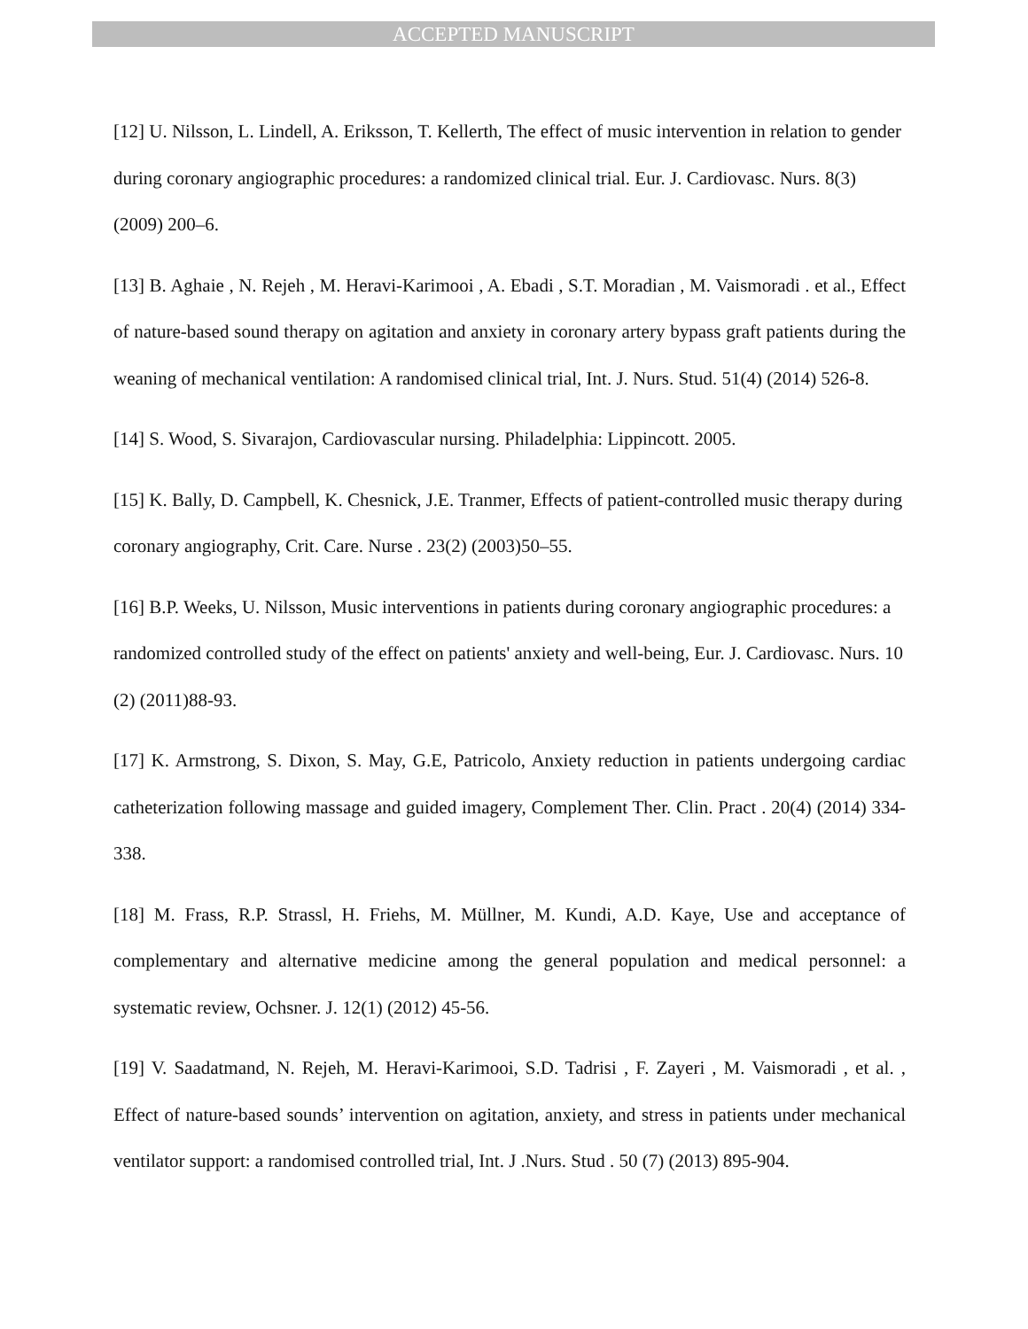ACCEPTED MANUSCRIPT
[12] U. Nilsson, L. Lindell, A. Eriksson, T. Kellerth, The effect of music intervention in relation to gender during coronary angiographic procedures: a randomized clinical trial. Eur. J. Cardiovasc. Nurs. 8(3) (2009) 200–6.
[13] B. Aghaie , N. Rejeh , M. Heravi-Karimooi , A. Ebadi , S.T. Moradian , M. Vaismoradi . et al., Effect of nature-based sound therapy on agitation and anxiety in coronary artery bypass graft patients during the weaning of mechanical ventilation: A randomised clinical trial, Int. J. Nurs. Stud. 51(4) (2014) 526-8.
[14] S. Wood, S. Sivarajon, Cardiovascular nursing. Philadelphia: Lippincott. 2005.
[15] K. Bally, D. Campbell, K. Chesnick, J.E. Tranmer, Effects of patient-controlled music therapy during coronary angiography, Crit. Care. Nurse . 23(2) (2003)50–55.
[16] B.P. Weeks, U. Nilsson, Music interventions in patients during coronary angiographic procedures: a randomized controlled study of the effect on patients' anxiety and well-being, Eur. J. Cardiovasc. Nurs. 10 (2) (2011)88-93.
[17] K. Armstrong, S. Dixon, S. May, G.E, Patricolo, Anxiety reduction in patients undergoing cardiac catheterization following massage and guided imagery, Complement Ther. Clin. Pract . 20(4) (2014) 334-338.
[18] M. Frass, R.P. Strassl, H. Friehs, M. Müllner, M. Kundi, A.D. Kaye, Use and acceptance of complementary and alternative medicine among the general population and medical personnel: a systematic review, Ochsner. J. 12(1) (2012) 45-56.
[19] V. Saadatmand, N. Rejeh, M. Heravi-Karimooi, S.D. Tadrisi , F. Zayeri , M. Vaismoradi , et al. , Effect of nature-based sounds’ intervention on agitation, anxiety, and stress in patients under mechanical ventilator support: a randomised controlled trial, Int. J .Nurs. Stud . 50 (7) (2013) 895-904.